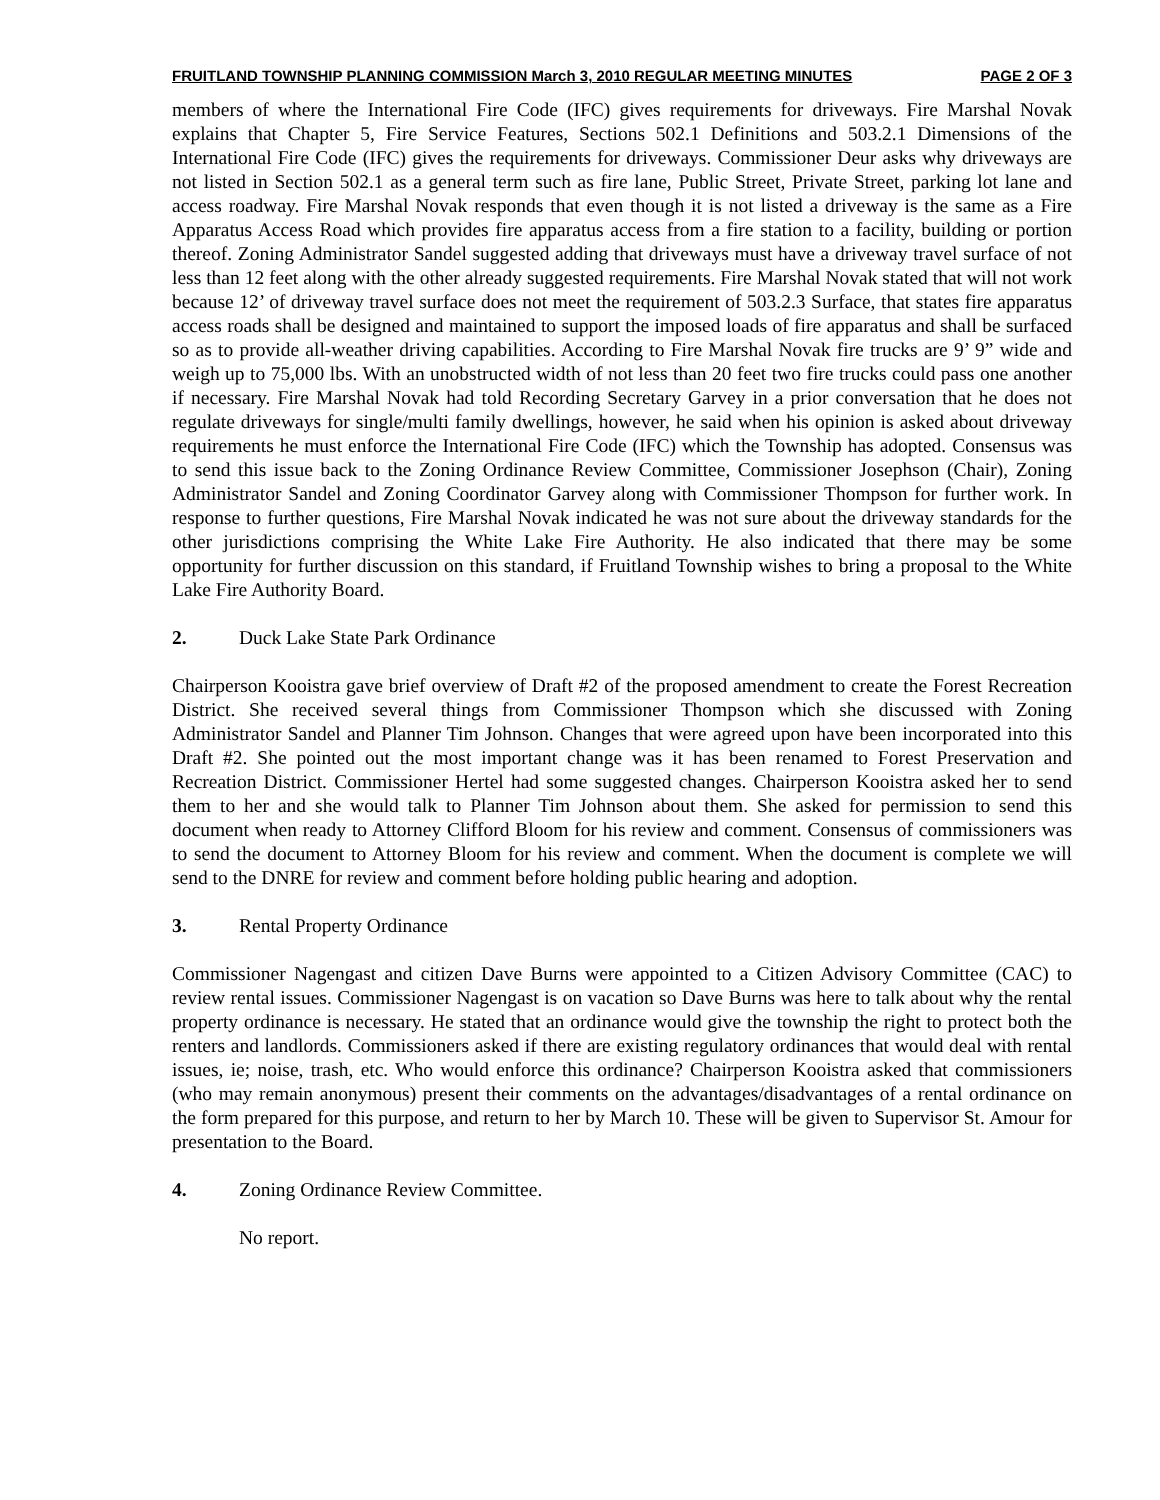FRUITLAND TOWNSHIP PLANNING COMMISSION March 3, 2010 REGULAR MEETING MINUTES PAGE 2 OF 3
members of where the International Fire Code (IFC) gives requirements for driveways. Fire Marshal Novak explains that Chapter 5, Fire Service Features, Sections 502.1 Definitions and 503.2.1 Dimensions of the International Fire Code (IFC) gives the requirements for driveways. Commissioner Deur asks why driveways are not listed in Section 502.1 as a general term such as fire lane, Public Street, Private Street, parking lot lane and access roadway. Fire Marshal Novak responds that even though it is not listed a driveway is the same as a Fire Apparatus Access Road which provides fire apparatus access from a fire station to a facility, building or portion thereof. Zoning Administrator Sandel suggested adding that driveways must have a driveway travel surface of not less than 12 feet along with the other already suggested requirements. Fire Marshal Novak stated that will not work because 12’ of driveway travel surface does not meet the requirement of 503.2.3 Surface, that states fire apparatus access roads shall be designed and maintained to support the imposed loads of fire apparatus and shall be surfaced so as to provide all-weather driving capabilities. According to Fire Marshal Novak fire trucks are 9’ 9” wide and weigh up to 75,000 lbs. With an unobstructed width of not less than 20 feet two fire trucks could pass one another if necessary. Fire Marshal Novak had told Recording Secretary Garvey in a prior conversation that he does not regulate driveways for single/multi family dwellings, however, he said when his opinion is asked about driveway requirements he must enforce the International Fire Code (IFC) which the Township has adopted. Consensus was to send this issue back to the Zoning Ordinance Review Committee, Commissioner Josephson (Chair), Zoning Administrator Sandel and Zoning Coordinator Garvey along with Commissioner Thompson for further work. In response to further questions, Fire Marshal Novak indicated he was not sure about the driveway standards for the other jurisdictions comprising the White Lake Fire Authority. He also indicated that there may be some opportunity for further discussion on this standard, if Fruitland Township wishes to bring a proposal to the White Lake Fire Authority Board.
2. Duck Lake State Park Ordinance
Chairperson Kooistra gave brief overview of Draft #2 of the proposed amendment to create the Forest Recreation District. She received several things from Commissioner Thompson which she discussed with Zoning Administrator Sandel and Planner Tim Johnson. Changes that were agreed upon have been incorporated into this Draft #2. She pointed out the most important change was it has been renamed to Forest Preservation and Recreation District. Commissioner Hertel had some suggested changes. Chairperson Kooistra asked her to send them to her and she would talk to Planner Tim Johnson about them. She asked for permission to send this document when ready to Attorney Clifford Bloom for his review and comment. Consensus of commissioners was to send the document to Attorney Bloom for his review and comment. When the document is complete we will send to the DNRE for review and comment before holding public hearing and adoption.
3. Rental Property Ordinance
Commissioner Nagengast and citizen Dave Burns were appointed to a Citizen Advisory Committee (CAC) to review rental issues. Commissioner Nagengast is on vacation so Dave Burns was here to talk about why the rental property ordinance is necessary. He stated that an ordinance would give the township the right to protect both the renters and landlords. Commissioners asked if there are existing regulatory ordinances that would deal with rental issues, ie; noise, trash, etc. Who would enforce this ordinance? Chairperson Kooistra asked that commissioners (who may remain anonymous) present their comments on the advantages/disadvantages of a rental ordinance on the form prepared for this purpose, and return to her by March 10. These will be given to Supervisor St. Amour for presentation to the Board.
4. Zoning Ordinance Review Committee.
No report.